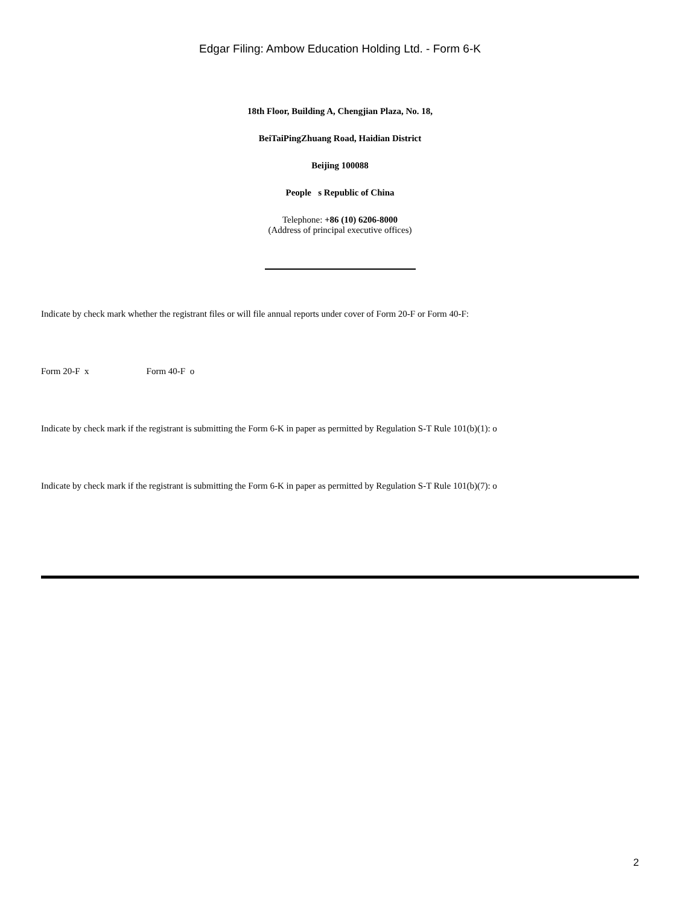Edgar Filing: Ambow Education Holding Ltd. - Form 6-K
18th Floor, Building A, Chengjian Plaza, No. 18,
BeiTaiPingZhuang Road, Haidian District
Beijing 100088
People s Republic of China
Telephone: +86 (10) 6206-8000
(Address of principal executive offices)
Indicate by check mark whether the registrant files or will file annual reports under cover of Form 20-F or Form 40-F:
Form 20-F x Form 40-F o
Indicate by check mark if the registrant is submitting the Form 6-K in paper as permitted by Regulation S-T Rule 101(b)(1): o
Indicate by check mark if the registrant is submitting the Form 6-K in paper as permitted by Regulation S-T Rule 101(b)(7): o
2